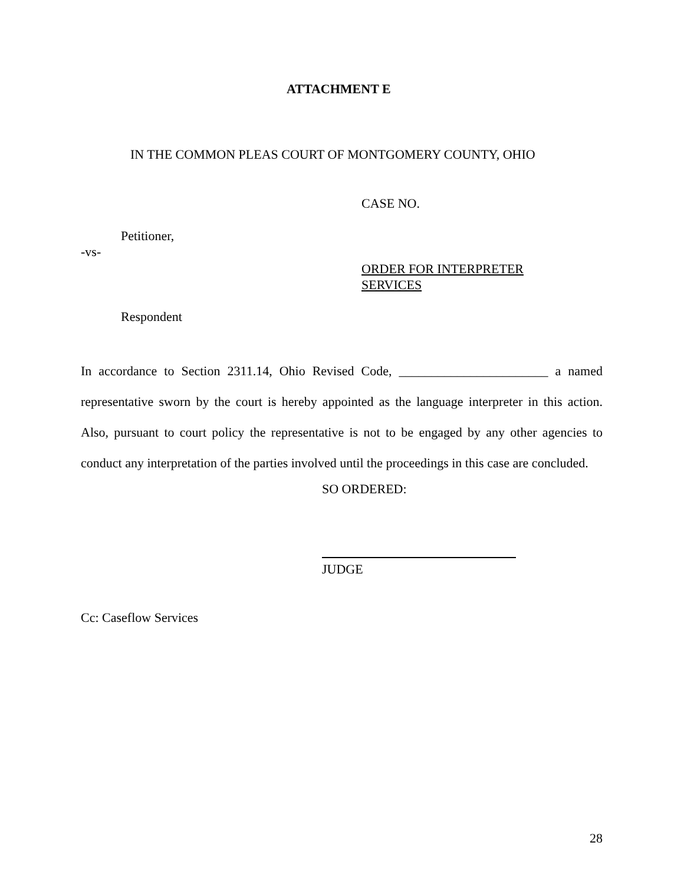ATTACHMENT E
IN THE COMMON PLEAS COURT OF MONTGOMERY COUNTY, OHIO
CASE NO.
Petitioner,
-vs-
ORDER FOR INTERPRETER
SERVICES
Respondent
In accordance to Section 2311.14, Ohio Revised Code, _______________________ a named representative sworn by the court is hereby appointed as the language interpreter in this action. Also, pursuant to court policy the representative is not to be engaged by any other agencies to conduct any interpretation of the parties involved until the proceedings in this case are concluded.
SO ORDERED:
JUDGE
Cc: Caseflow Services
28